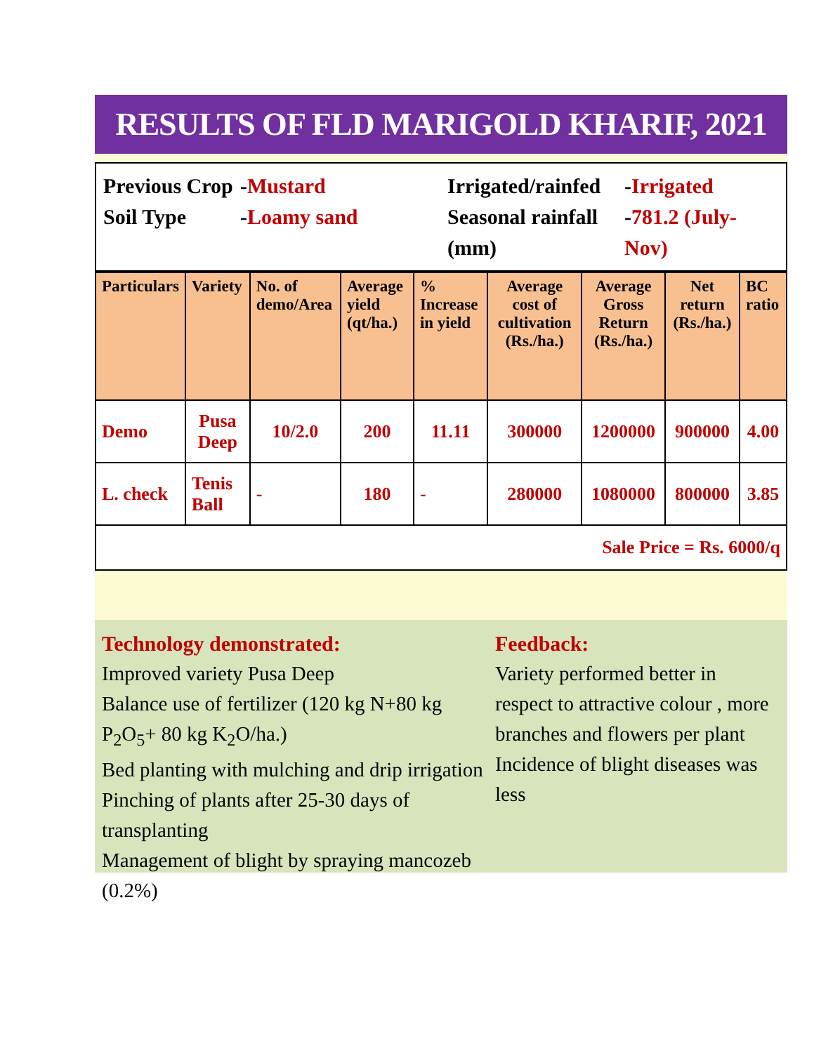RESULTS OF FLD MARIGOLD KHARIF, 2021
Previous Crop
-Mustard
Irrigated/rainfed
-Irrigated
Soil Type
-Loamy sand
Seasonal rainfall (mm)
-781.2 (July-Nov)
| Particulars | Variety | No. of demo/Area | Average yield (qt/ha.) | % Increase in yield | Average cost of cultivation (Rs./ha.) | Average Gross Return (Rs./ha.) | Net return (Rs./ha.) | BC ratio |
| --- | --- | --- | --- | --- | --- | --- | --- | --- |
| Demo | Pusa Deep | 10/2.0 | 200 | 11.11 | 300000 | 1200000 | 900000 | 4.00 |
| L. check | Tenis Ball | - | 180 | - | 280000 | 1080000 | 800000 | 3.85 |
| Sale Price = Rs. 6000/q | | | | | | | | |
Technology demonstrated:
Improved variety Pusa Deep
Balance use of fertilizer (120 kg N+80 kg P<sub>2</sub>O<sub>5</sub>+ 80 kg K<sub>2</sub>O/ha.)
Bed planting with mulching and drip irrigation
Pinching of plants after 25-30 days of transplanting
Management of blight by spraying mancozeb (0.2%)
Feedback:
Variety performed better in respect to attractive colour , more branches and flowers per plant
Incidence of blight diseases was less